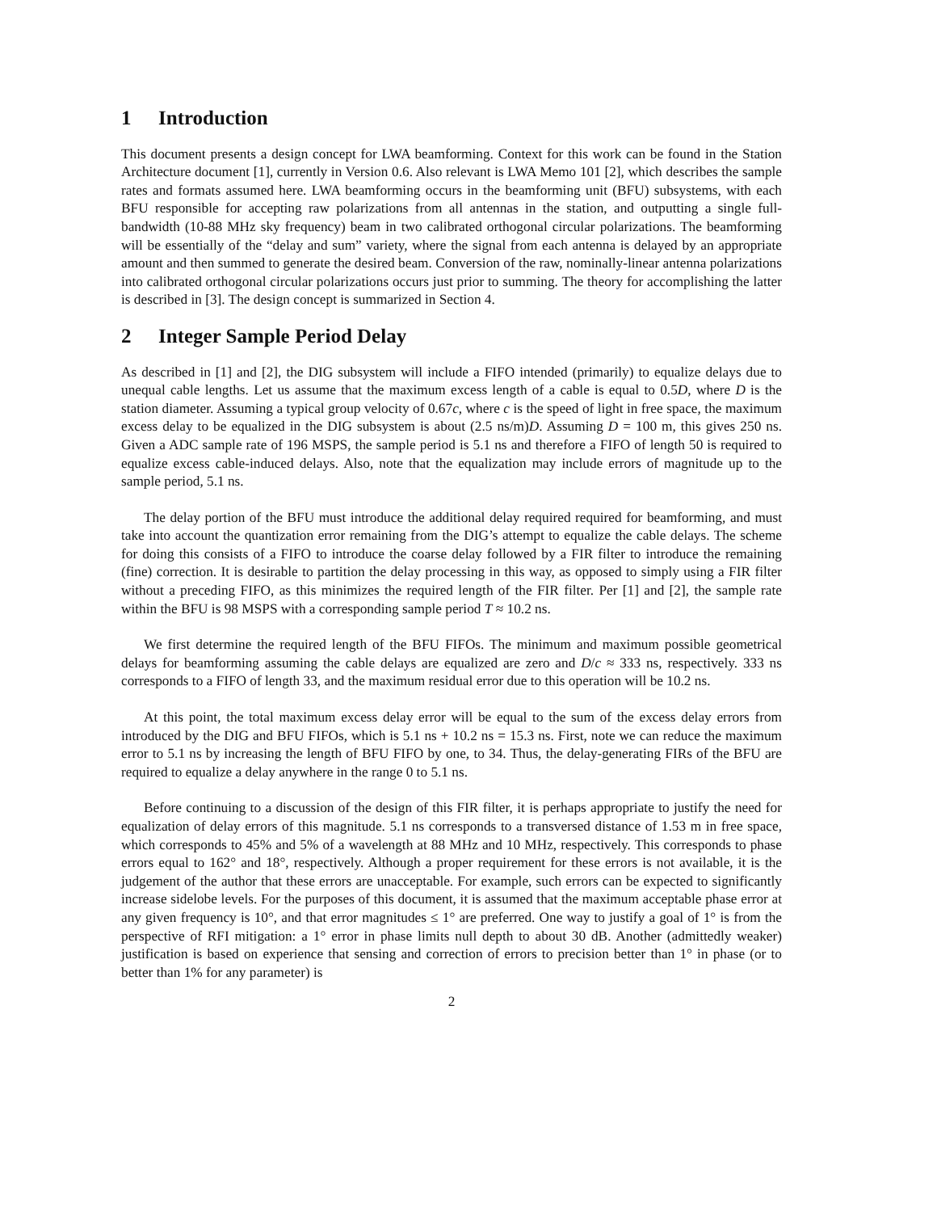1 Introduction
This document presents a design concept for LWA beamforming. Context for this work can be found in the Station Architecture document [1], currently in Version 0.6. Also relevant is LWA Memo 101 [2], which describes the sample rates and formats assumed here. LWA beamforming occurs in the beamforming unit (BFU) subsystems, with each BFU responsible for accepting raw polarizations from all antennas in the station, and outputting a single full-bandwidth (10-88 MHz sky frequency) beam in two calibrated orthogonal circular polarizations. The beamforming will be essentially of the “delay and sum” variety, where the signal from each antenna is delayed by an appropriate amount and then summed to generate the desired beam. Conversion of the raw, nominally-linear antenna polarizations into calibrated orthogonal circular polarizations occurs just prior to summing. The theory for accomplishing the latter is described in [3]. The design concept is summarized in Section 4.
2 Integer Sample Period Delay
As described in [1] and [2], the DIG subsystem will include a FIFO intended (primarily) to equalize delays due to unequal cable lengths. Let us assume that the maximum excess length of a cable is equal to 0.5D, where D is the station diameter. Assuming a typical group velocity of 0.67c, where c is the speed of light in free space, the maximum excess delay to be equalized in the DIG subsystem is about (2.5 ns/m)D. Assuming D = 100 m, this gives 250 ns. Given a ADC sample rate of 196 MSPS, the sample period is 5.1 ns and therefore a FIFO of length 50 is required to equalize excess cable-induced delays. Also, note that the equalization may include errors of magnitude up to the sample period, 5.1 ns.
The delay portion of the BFU must introduce the additional delay required required for beamforming, and must take into account the quantization error remaining from the DIG’s attempt to equalize the cable delays. The scheme for doing this consists of a FIFO to introduce the coarse delay followed by a FIR filter to introduce the remaining (fine) correction. It is desirable to partition the delay processing in this way, as opposed to simply using a FIR filter without a preceding FIFO, as this minimizes the required length of the FIR filter. Per [1] and [2], the sample rate within the BFU is 98 MSPS with a corresponding sample period T ≈ 10.2 ns.
We first determine the required length of the BFU FIFOs. The minimum and maximum possible geometrical delays for beamforming assuming the cable delays are equalized are zero and D/c ≈ 333 ns, respectively. 333 ns corresponds to a FIFO of length 33, and the maximum residual error due to this operation will be 10.2 ns.
At this point, the total maximum excess delay error will be equal to the sum of the excess delay errors from introduced by the DIG and BFU FIFOs, which is 5.1 ns + 10.2 ns = 15.3 ns. First, note we can reduce the maximum error to 5.1 ns by increasing the length of BFU FIFO by one, to 34. Thus, the delay-generating FIRs of the BFU are required to equalize a delay anywhere in the range 0 to 5.1 ns.
Before continuing to a discussion of the design of this FIR filter, it is perhaps appropriate to justify the need for equalization of delay errors of this magnitude. 5.1 ns corresponds to a transversed distance of 1.53 m in free space, which corresponds to 45% and 5% of a wavelength at 88 MHz and 10 MHz, respectively. This corresponds to phase errors equal to 162° and 18°, respectively. Although a proper requirement for these errors is not available, it is the judgement of the author that these errors are unacceptable. For example, such errors can be expected to significantly increase sidelobe levels. For the purposes of this document, it is assumed that the maximum acceptable phase error at any given frequency is 10°, and that error magnitudes ≤ 1° are preferred. One way to justify a goal of 1° is from the perspective of RFI mitigation: a 1° error in phase limits null depth to about 30 dB. Another (admittedly weaker) justification is based on experience that sensing and correction of errors to precision better than 1° in phase (or to better than 1% for any parameter) is
2